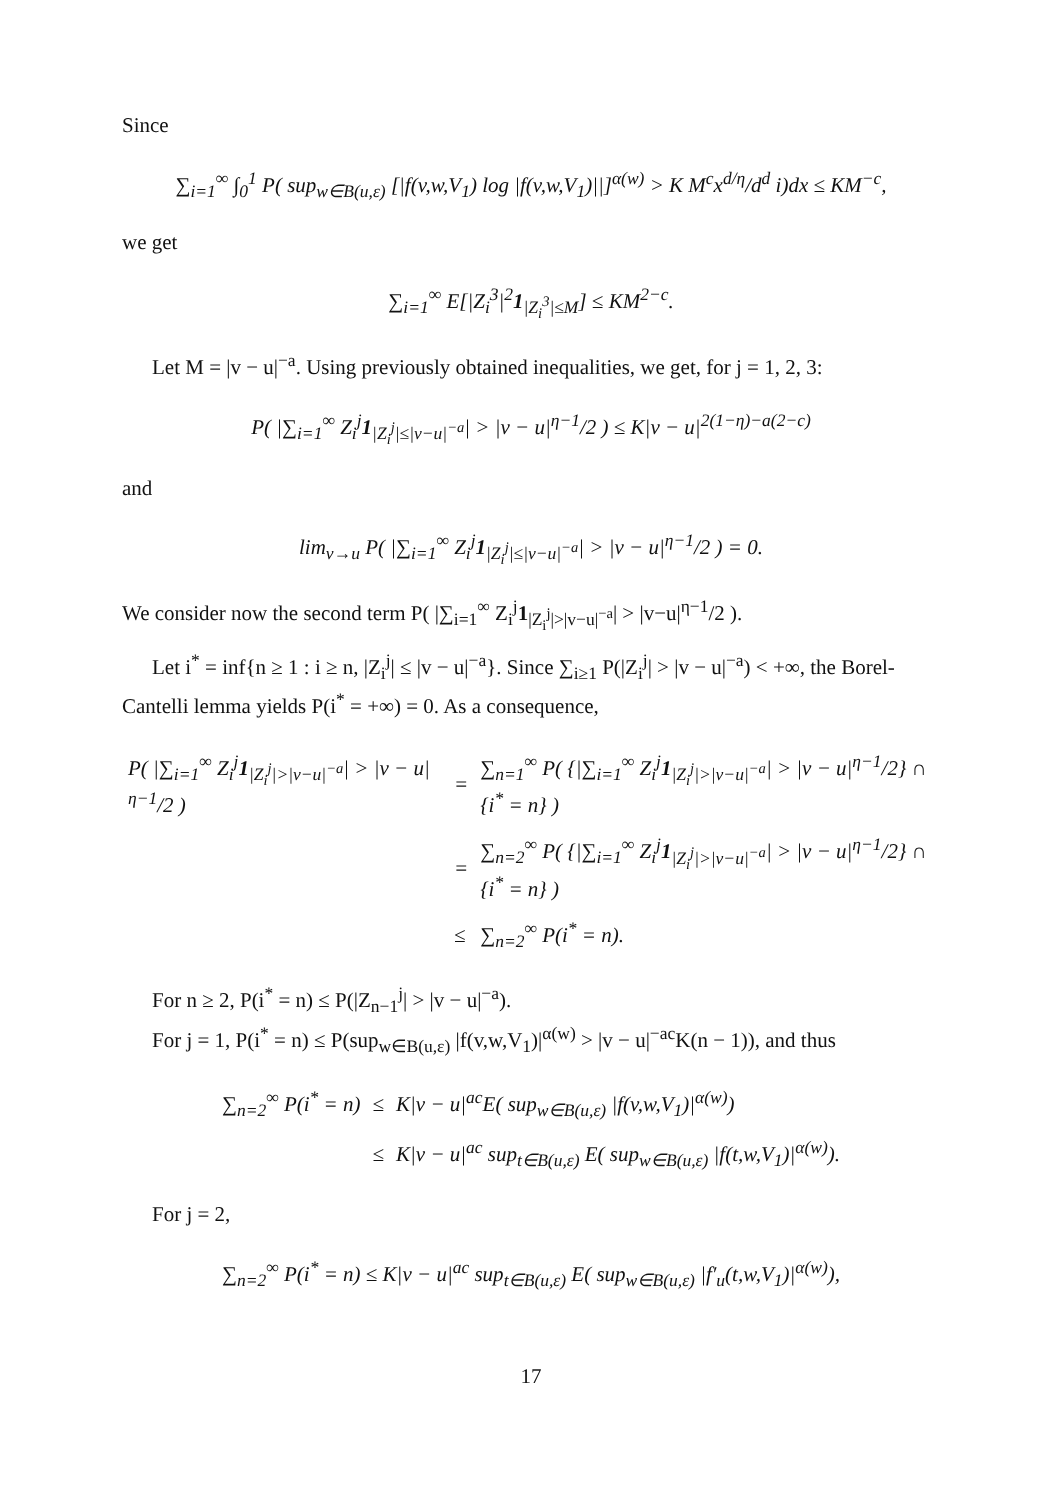Since
∑<sub>i=1</sub><sup>∞</sup> ∫<sub>0</sub><sup>1</sup> P( sup<sub>w∈B(u,ε)</sub> [|f(v,w,V<sub>1</sub>) log |f(v,w,V<sub>1</sub>)||]<sup>α(w)</sup> > K M<sup>c</sup>x<sup>d/η</sup>/d<sup>d</sup> i)dx ≤ KM<sup>−c</sup>,
we get
∑<sub>i=1</sub><sup>∞</sup> E[|Z<sub>i</sub><sup>3</sup>|<sup>2</sup>1<sub>|Z<sub>i</sub><sup>3</sup>|≤M</sub>] ≤ KM<sup>2−c</sup>.
Let M = |v − u|<sup>−a</sup>. Using previously obtained inequalities, we get, for j = 1, 2, 3:
P( |∑<sub>i=1</sub><sup>∞</sup> Z<sub>i</sub><sup>j</sup>1<sub>|Z<sub>i</sub><sup>j</sup>|≤|v−u|<sup>−a</sup></sub>| > |v − u|<sup>η−1</sup>/2 ) ≤ K|v − u|<sup>2(1−η)−a(2−c)</sup>
and
lim<sub>v→u</sub> P( |∑<sub>i=1</sub><sup>∞</sup> Z<sub>i</sub><sup>j</sup>1<sub>|Z<sub>i</sub><sup>j</sup>|≤|v−u|<sup>−a</sup></sub>| > |v − u|<sup>η−1</sup>/2 ) = 0.
We consider now the second term P( |∑<sub>i=1</sub><sup>∞</sup> Z<sub>i</sub><sup>j</sup>1<sub>|Z<sub>i</sub><sup>j</sup>|>|v−u|<sup>−a</sup></sub>| > |v−u|<sup>η−1</sup>/2 ).
Let i<sup>*</sup> = inf{n ≥ 1 : i ≥ n, |Z<sub>i</sub><sup>j</sup>| ≤ |v − u|<sup>−a</sup>}. Since ∑<sub>i≥1</sub> P(|Z<sub>i</sub><sup>j</sup>| > |v − u|<sup>−a</sup>) < +∞, the Borel-Cantelli lemma yields P(i<sup>*</sup> = +∞) = 0. As a consequence,
| P( /∑<sub>i=1</sub><sup>∞</sup> Z<sub>i</sub><sup>j</sup> 1<sub>/Z<sub>i</sub><sup>j</sup>/>/v−u/<sup>−a</sup></sub>/ > /v − u/<sup>η−1</sup>/2 ) | = | ∑<sub>n=1</sub><sup>∞</sup> P( {/∑<sub>i=1</sub><sup>∞</sup> Z<sub>i</sub><sup>j</sup> 1<sub>/Z<sub>i</sub><sup>j</sup>/>/v−u/<sup>−a</sup></sub>/ > /v − u/<sup>η−1</sup>/2} ∩ {i<sup>*</sup> = n} ) |
| | = | ∑<sub>n=2</sub><sup>∞</sup> P( {/∑<sub>i=1</sub><sup>∞</sup> Z<sub>i</sub><sup>j</sup> 1<sub>/Z<sub>i</sub><sup>j</sup>/>/v−u/<sup>−a</sup></sub>/ > /v − u/<sup>η−1</sup>/2} ∩ {i<sup>*</sup> = n} ) |
| | ≤ | ∑<sub>n=2</sub><sup>∞</sup> P(i<sup>*</sup> = n). |
For n ≥ 2, P(i<sup>*</sup> = n) ≤ P(|Z<sub>n−1</sub><sup>j</sup>| > |v − u|<sup>−a</sup>).
For j = 1, P(i<sup>*</sup> = n) ≤ P(sup<sub>w∈B(u,ε)</sub> |f(v,w,V<sub>1</sub>)|<sup>α(w)</sup> > |v − u|<sup>−ac</sup>K(n − 1)), and thus
| ∑<sub>n=2</sub><sup>∞</sup> P(i<sup>*</sup> = n) | ≤ | K/v − u/<sup>ac</sup>E( sup<sub>w∈B(u,ε)</sub> /f(v,w,V<sub>1</sub>)/<sup>α(w)</sup>) |
| | ≤ | K/v − u/<sup>ac</sup> sup<sub>t∈B(u,ε)</sub> E( sup<sub>w∈B(u,ε)</sub> /f(t,w,V<sub>1</sub>)/<sup>α(w)</sup>). |
For j = 2,
∑<sub>n=2</sub><sup>∞</sup> P(i<sup>*</sup> = n) ≤ K|v − u|<sup>ac</sup> sup<sub>t∈B(u,ε)</sub> E( sup<sub>w∈B(u,ε)</sub> |f′<sub>u</sub>(t,w,V<sub>1</sub>)|<sup>α(w)</sup>),
17